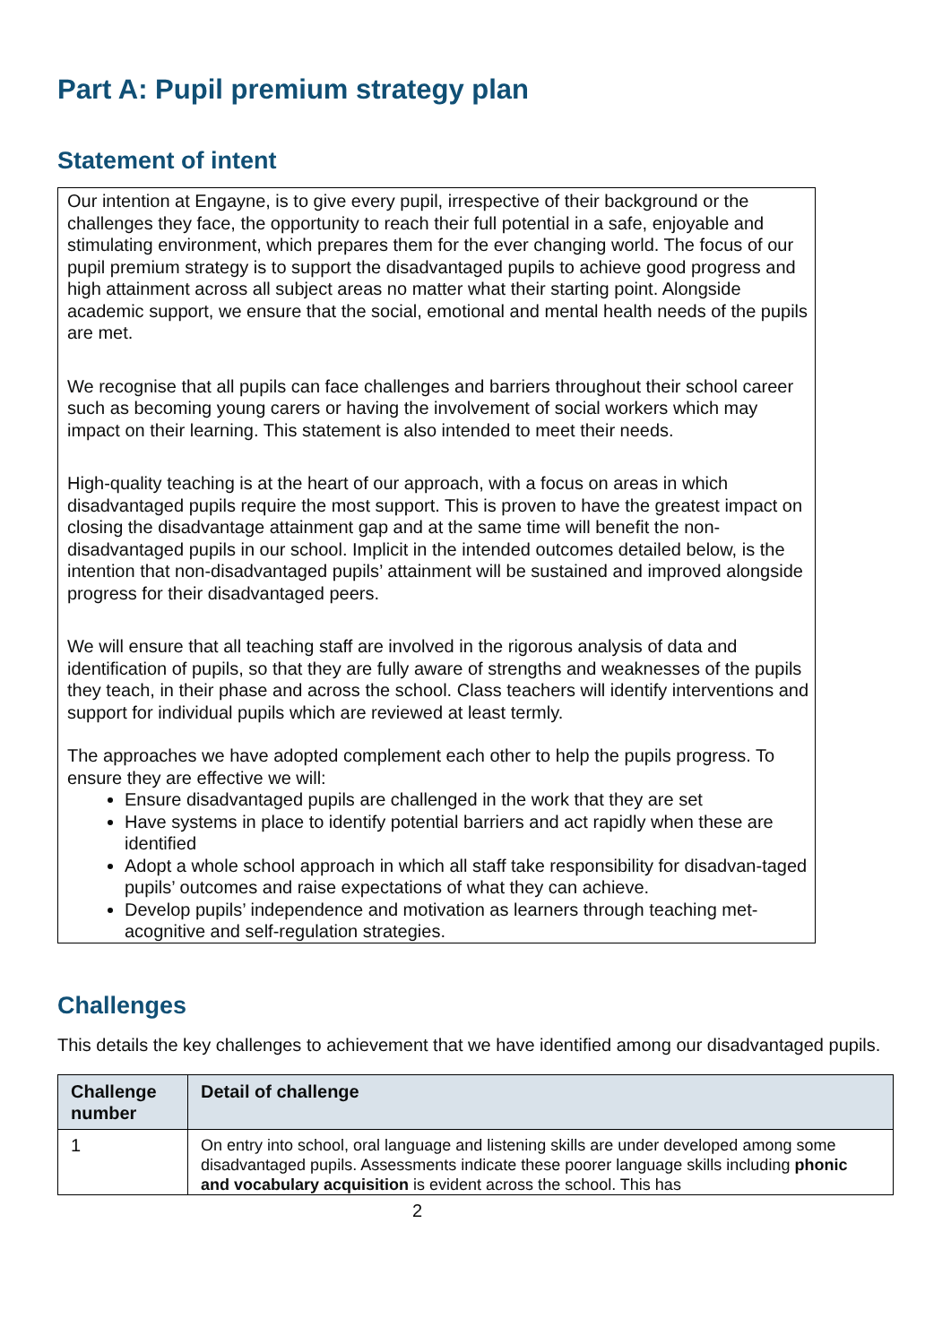Part A: Pupil premium strategy plan
Statement of intent
Our intention at Engayne, is to give every pupil, irrespective of their background or the challenges they face, the opportunity to reach their full potential in a safe, enjoyable and stimulating environment, which prepares them for the ever changing world. The focus of our pupil premium strategy is to support the disadvantaged pupils to achieve good progress and high attainment across all subject areas no matter what their starting point. Alongside academic support, we ensure that the social, emotional and mental health needs of the pupils are met.
We recognise that all pupils can face challenges and barriers throughout their school career such as becoming young carers or having the involvement of social workers which may impact on their learning. This statement is also intended to meet their needs.
High-quality teaching is at the heart of our approach, with a focus on areas in which disadvantaged pupils require the most support. This is proven to have the greatest impact on closing the disadvantage attainment gap and at the same time will benefit the non-disadvantaged pupils in our school. Implicit in the intended outcomes detailed below, is the intention that non-disadvantaged pupils’ attainment will be sustained and improved alongside progress for their disadvantaged peers.
We will ensure that all teaching staff are involved in the rigorous analysis of data and identification of pupils, so that they are fully aware of strengths and weaknesses of the pupils they teach, in their phase and across the school. Class teachers will identify interventions and support for individual pupils which are reviewed at least termly.
The approaches we have adopted complement each other to help the pupils progress. To ensure they are effective we will:
Ensure disadvantaged pupils are challenged in the work that they are set
Have systems in place to identify potential barriers and act rapidly when these are identified
Adopt a whole school approach in which all staff take responsibility for disadvan-taged pupils’ outcomes and raise expectations of what they can achieve.
Develop pupils’ independence and motivation as learners through teaching met-acognitive and self-regulation strategies.
Challenges
This details the key challenges to achievement that we have identified among our disadvantaged pupils.
| Challenge number | Detail of challenge |
| --- | --- |
| 1 | On entry into school, oral language and listening skills are under developed among some disadvantaged pupils. Assessments indicate these poorer language skills including phonic and vocabulary acquisition is evident across the school. This has |
2